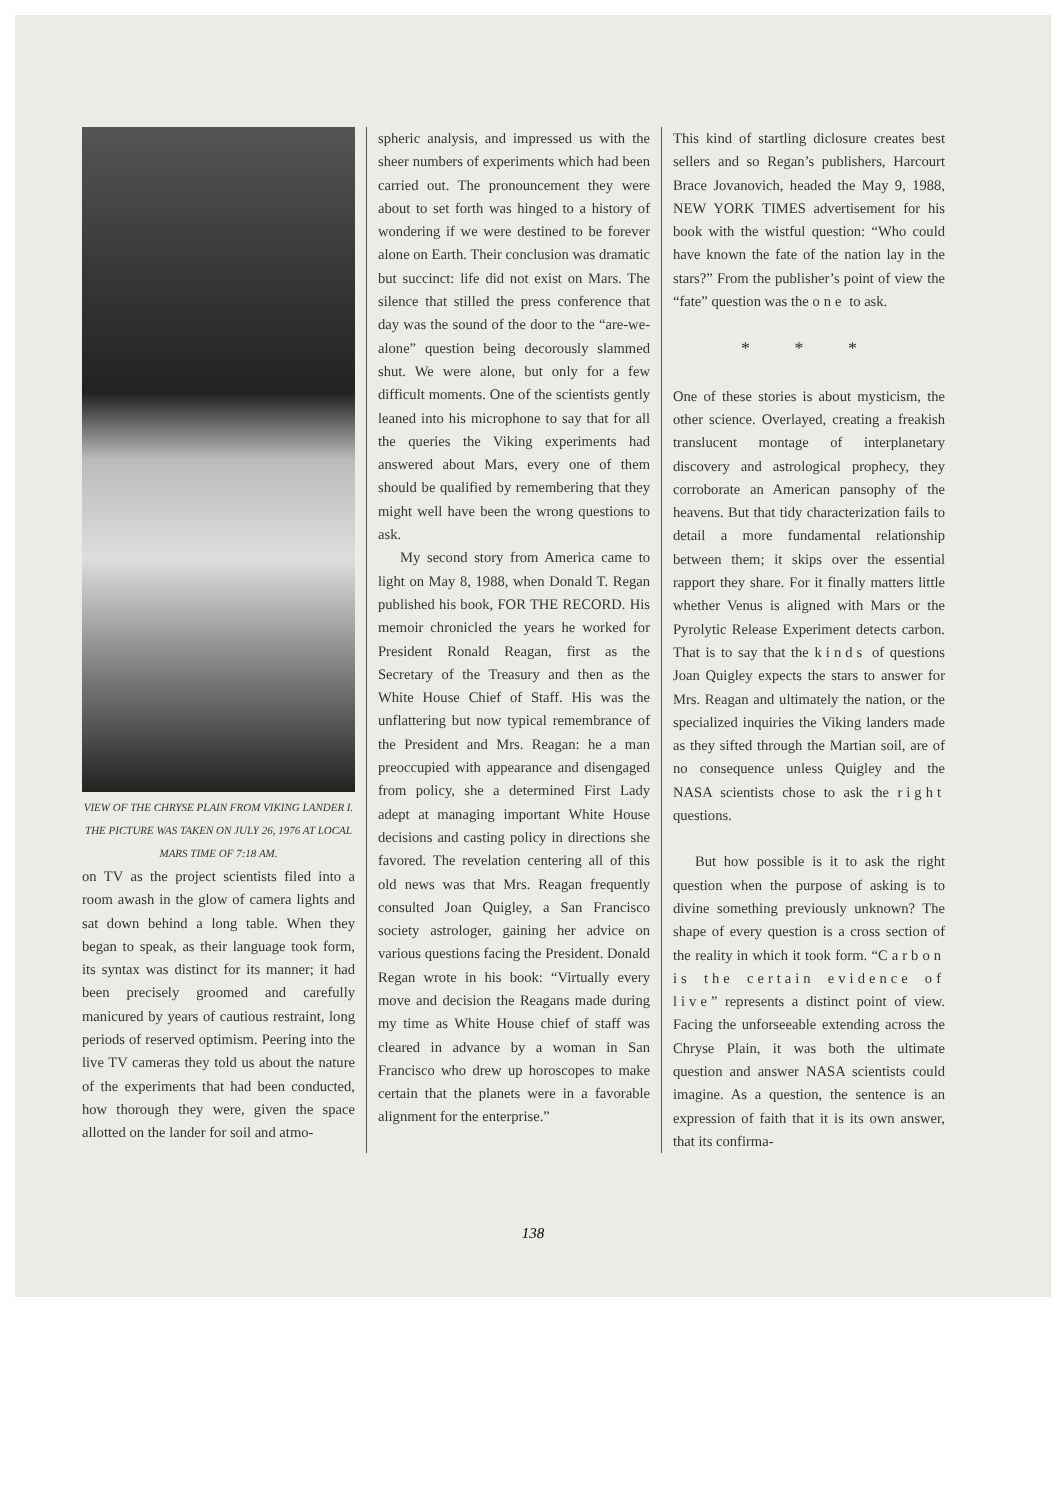VIEW OF THE CHRYSE PLAIN FROM VIKING LANDER I. THE PICTURE WAS TAKEN ON JULY 26, 1976 AT LOCAL MARS TIME OF 7:18 AM.
on TV as the project scientists filed into a room awash in the glow of camera lights and sat down behind a long table. When they began to speak, as their language took form, its syntax was distinct for its manner; it had been precisely groomed and carefully manicured by years of cautious restraint, long periods of reserved optimism. Peering into the live TV cameras they told us about the nature of the experiments that had been conducted, how thorough they were, given the space allotted on the lander for soil and atmo-
spheric analysis, and impressed us with the sheer numbers of experiments which had been carried out. The pronouncement they were about to set forth was hinged to a history of wondering if we were destined to be forever alone on Earth. Their conclusion was dramatic but succinct: life did not exist on Mars. The silence that stilled the press conference that day was the sound of the door to the “are-we-alone” question being decorously slammed shut. We were alone, but only for a few difficult moments. One of the scientists gently leaned into his microphone to say that for all the queries the Viking experiments had answered about Mars, every one of them should be qualified by remembering that they might well have been the wrong questions to ask.
My second story from America came to light on May 8, 1988, when Donald T. Regan published his book, FOR THE RECORD. His memoir chronicled the years he worked for President Ronald Reagan, first as the Secretary of the Treasury and then as the White House Chief of Staff. His was the unflattering but now typical remembrance of the President and Mrs. Reagan: he a man preoccupied with appearance and disengaged from policy, she a determined First Lady adept at managing important White House decisions and casting policy in directions she favored. The revelation centering all of this old news was that Mrs. Reagan frequently consulted Joan Quigley, a San Francisco society astrologer, gaining her advice on various questions facing the President. Donald Regan wrote in his book: “Virtually every move and decision the Reagans made during my time as White House chief of staff was cleared in advance by a woman in San Francisco who drew up horoscopes to make certain that the planets were in a favorable alignment for the enterprise.”
This kind of startling diclosure creates best sellers and so Regan’s publishers, Harcourt Brace Jovanovich, headed the May 9, 1988, NEW YORK TIMES advertisement for his book with the wistful question: “Who could have known the fate of the nation lay in the stars?” From the publisher’s point of view the “fate” question was the one to ask.
* * *
One of these stories is about mysticism, the other science. Overlayed, creating a freakish translucent montage of interplanetary discovery and astrological prophecy, they corroborate an American pansophy of the heavens. But that tidy characterization fails to detail a more fundamental relationship between them; it skips over the essential rapport they share. For it finally matters little whether Venus is aligned with Mars or the Pyrolytic Release Experiment detects carbon. That is to say that the kinds of questions Joan Quigley expects the stars to answer for Mrs. Reagan and ultimately the nation, or the specialized inquiries the Viking landers made as they sifted through the Martian soil, are of no consequence unless Quigley and the NASA scientists chose to ask the right questions.
But how possible is it to ask the right question when the purpose of asking is to divine something previously unknown? The shape of every question is a cross section of the reality in which it took form. “Carbon is the certain evidence of live” represents a distinct point of view. Facing the unforseeable extending across the Chryse Plain, it was both the ultimate question and answer NASA scientists could imagine. As a question, the sentence is an expression of faith that it is its own answer, that its confirma-
138